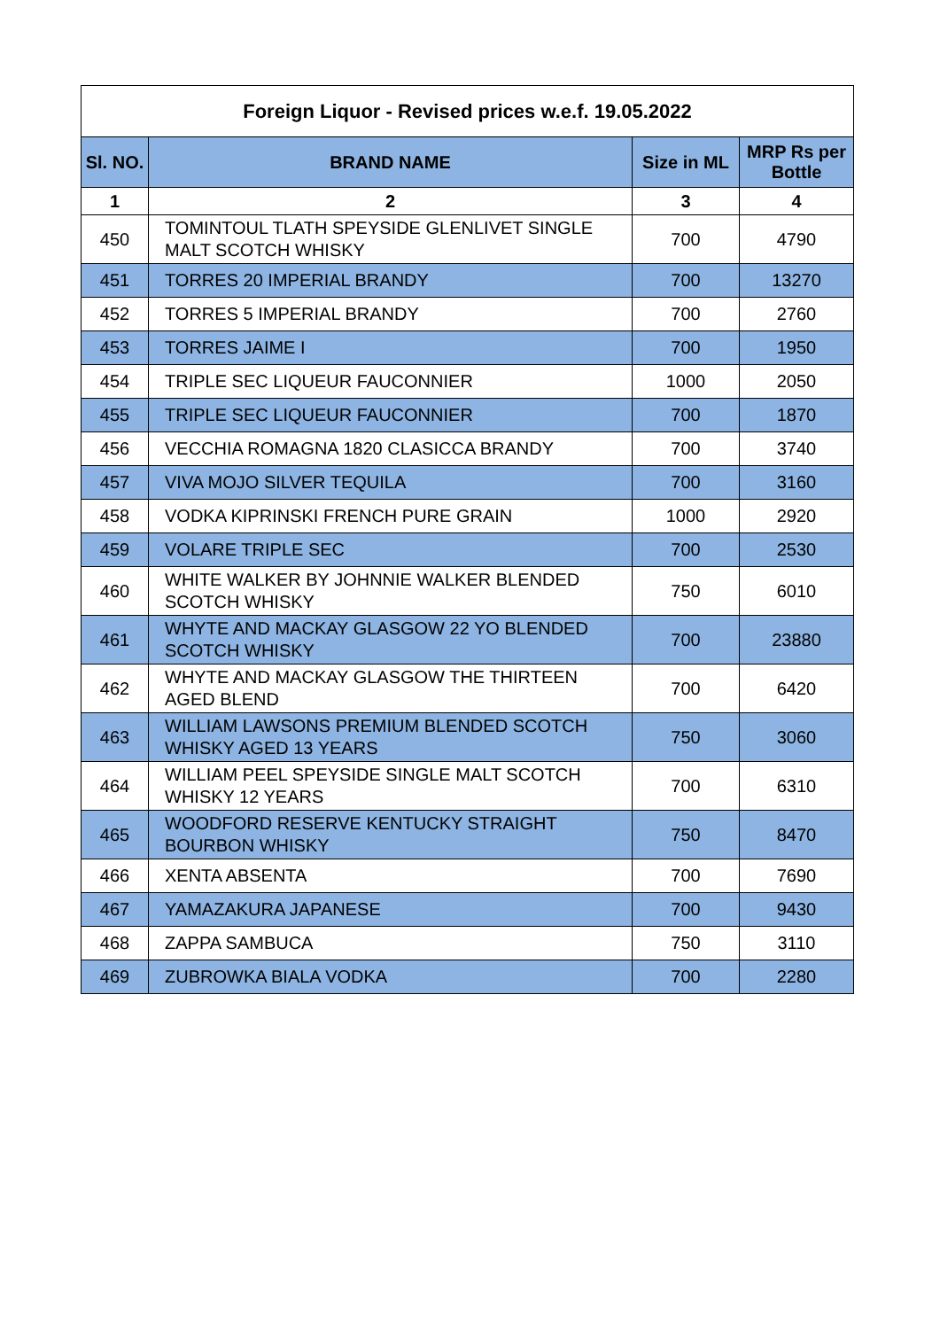| Foreign Liquor - Revised prices w.e.f. 19.05.2022 | | | |
| --- | --- | --- | --- |
| Sl. NO. | BRAND NAME | Size in ML | MRP Rs per Bottle |
| 1 | 2 | 3 | 4 |
| 450 | TOMINTOUL TLATH SPEYSIDE GLENLIVET SINGLE MALT SCOTCH WHISKY | 700 | 4790 |
| 451 | TORRES 20 IMPERIAL BRANDY | 700 | 13270 |
| 452 | TORRES 5 IMPERIAL BRANDY | 700 | 2760 |
| 453 | TORRES JAIME I | 700 | 1950 |
| 454 | TRIPLE SEC LIQUEUR FAUCONNIER | 1000 | 2050 |
| 455 | TRIPLE SEC LIQUEUR FAUCONNIER | 700 | 1870 |
| 456 | VECCHIA ROMAGNA 1820 CLASICCA BRANDY | 700 | 3740 |
| 457 | VIVA MOJO SILVER TEQUILA | 700 | 3160 |
| 458 | VODKA KIPRINSKI FRENCH PURE GRAIN | 1000 | 2920 |
| 459 | VOLARE TRIPLE SEC | 700 | 2530 |
| 460 | WHITE WALKER BY JOHNNIE WALKER BLENDED SCOTCH WHISKY | 750 | 6010 |
| 461 | WHYTE AND MACKAY GLASGOW 22 YO BLENDED SCOTCH WHISKY | 700 | 23880 |
| 462 | WHYTE AND MACKAY GLASGOW THE THIRTEEN AGED BLEND | 700 | 6420 |
| 463 | WILLIAM LAWSONS PREMIUM BLENDED SCOTCH WHISKY AGED 13 YEARS | 750 | 3060 |
| 464 | WILLIAM PEEL SPEYSIDE SINGLE MALT SCOTCH WHISKY 12 YEARS | 700 | 6310 |
| 465 | WOODFORD RESERVE KENTUCKY STRAIGHT BOURBON WHISKY | 750 | 8470 |
| 466 | XENTA ABSENTA | 700 | 7690 |
| 467 | YAMAZAKURA JAPANESE | 700 | 9430 |
| 468 | ZAPPA SAMBUCA | 750 | 3110 |
| 469 | ZUBROWKA BIALA VODKA | 700 | 2280 |